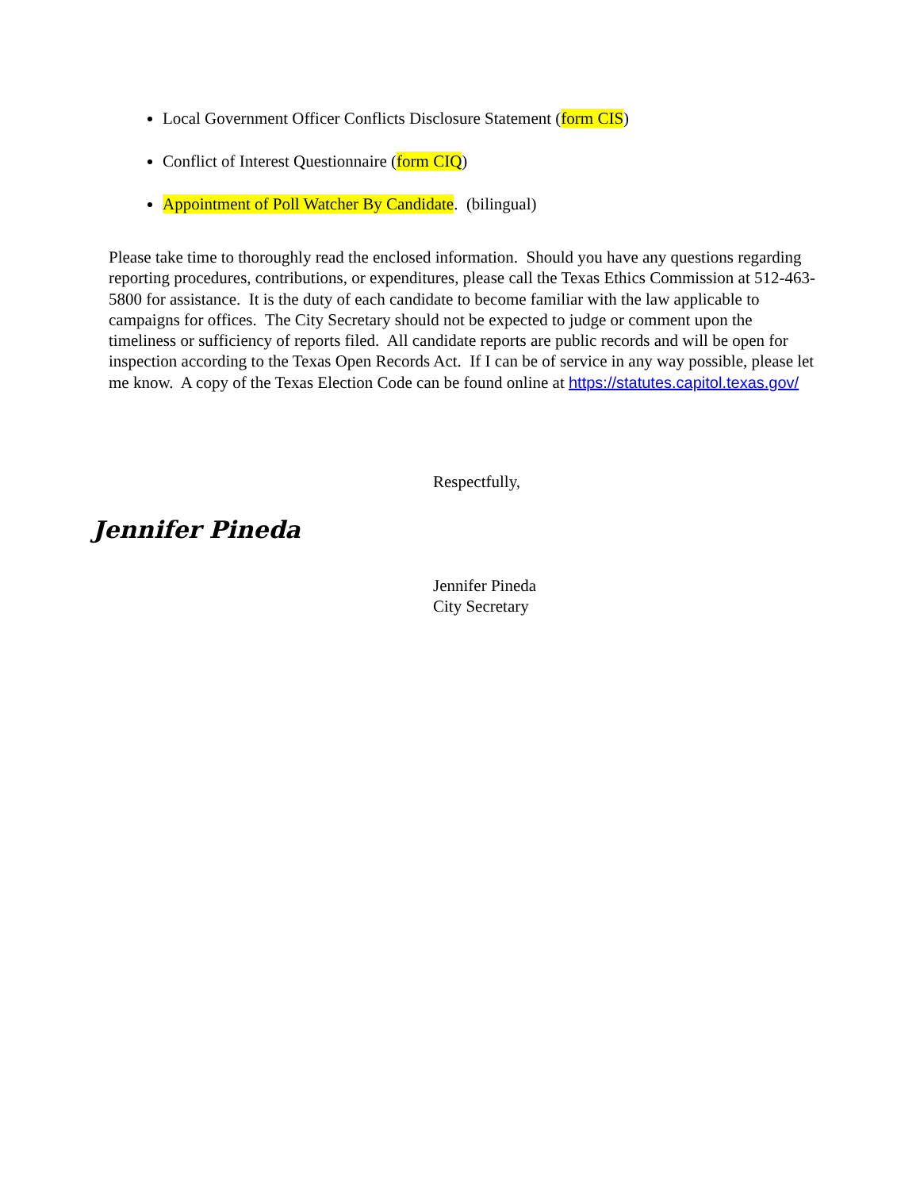Local Government Officer Conflicts Disclosure Statement (form CIS)
Conflict of Interest Questionnaire (form CIQ)
Appointment of Poll Watcher By Candidate. (bilingual)
Please take time to thoroughly read the enclosed information. Should you have any questions regarding reporting procedures, contributions, or expenditures, please call the Texas Ethics Commission at 512-463-5800 for assistance. It is the duty of each candidate to become familiar with the law applicable to campaigns for offices. The City Secretary should not be expected to judge or comment upon the timeliness or sufficiency of reports filed. All candidate reports are public records and will be open for inspection according to the Texas Open Records Act. If I can be of service in any way possible, please let me know. A copy of the Texas Election Code can be found online at https://statutes.capitol.texas.gov/
Respectfully,
Jennifer Pineda
Jennifer Pineda
City Secretary